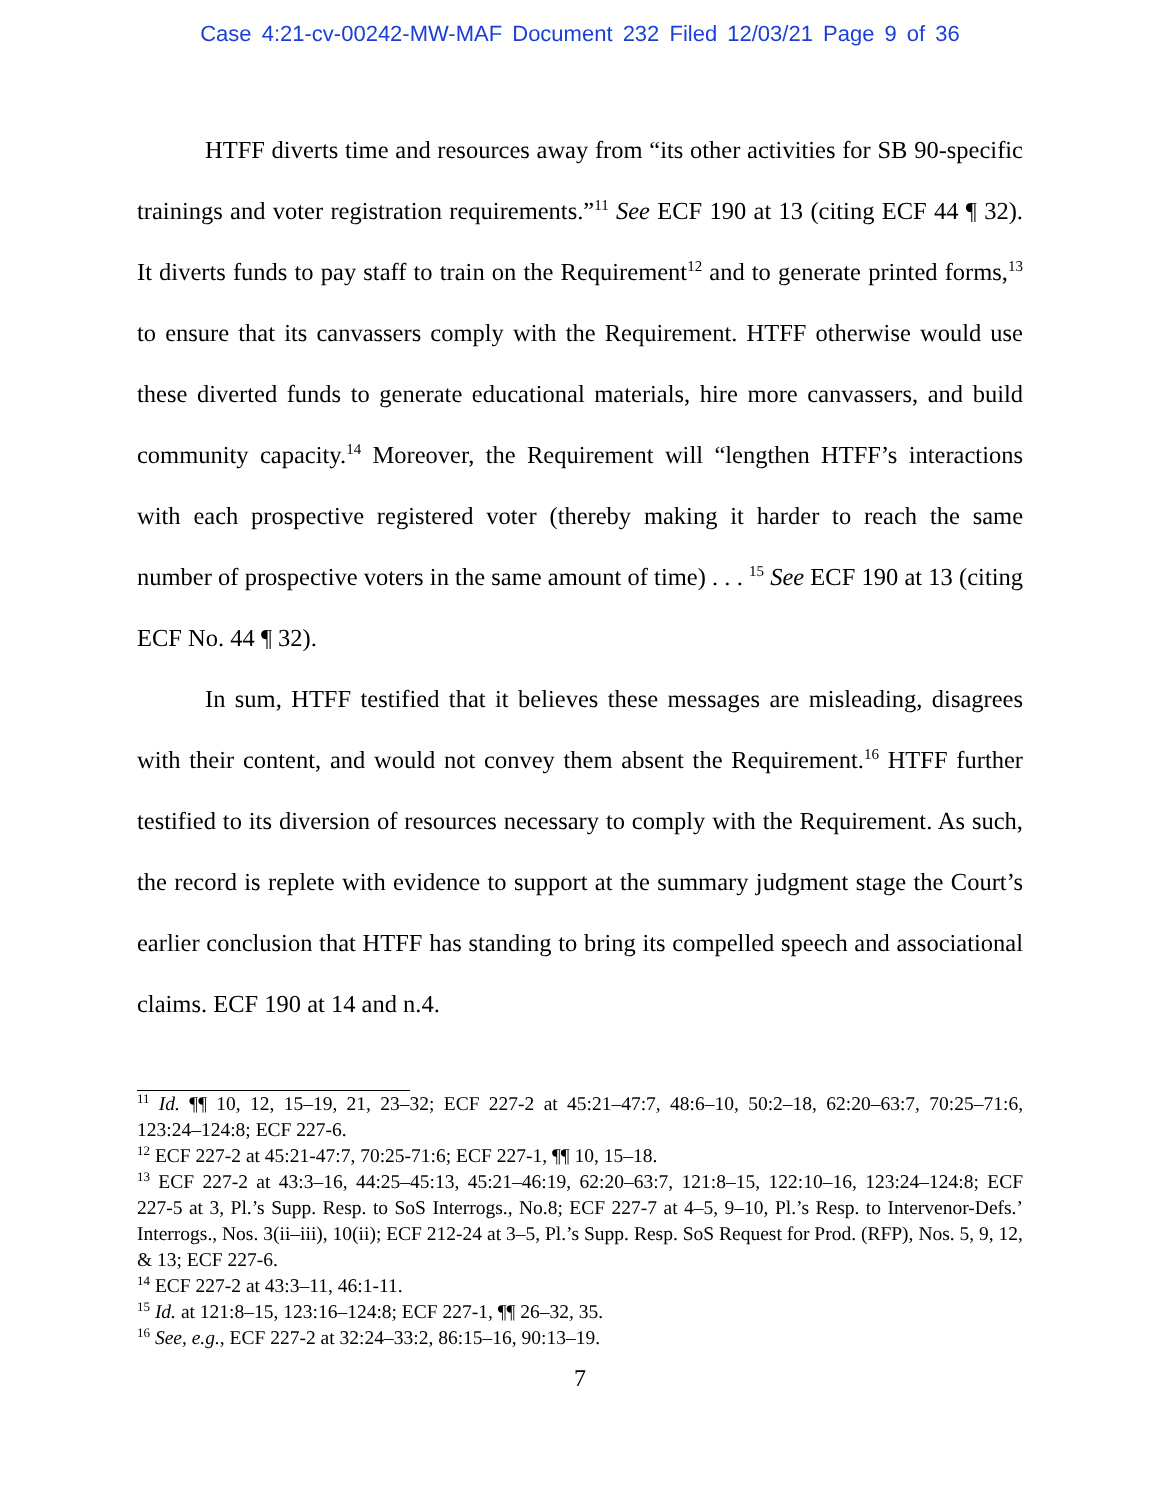Case 4:21-cv-00242-MW-MAF Document 232 Filed 12/03/21 Page 9 of 36
HTFF diverts time and resources away from “its other activities for SB 90-specific trainings and voter registration requirements.”<sup>11</sup> See ECF 190 at 13 (citing ECF 44 ¶ 32). It diverts funds to pay staff to train on the Requirement<sup>12</sup> and to generate printed forms,<sup>13</sup> to ensure that its canvassers comply with the Requirement. HTFF otherwise would use these diverted funds to generate educational materials, hire more canvassers, and build community capacity.<sup>14</sup> Moreover, the Requirement will “lengthen HTFF’s interactions with each prospective registered voter (thereby making it harder to reach the same number of prospective voters in the same amount of time) . . . <sup>15</sup> See ECF 190 at 13 (citing ECF No. 44 ¶ 32).
In sum, HTFF testified that it believes these messages are misleading, disagrees with their content, and would not convey them absent the Requirement.<sup>16</sup> HTFF further testified to its diversion of resources necessary to comply with the Requirement. As such, the record is replete with evidence to support at the summary judgment stage the Court’s earlier conclusion that HTFF has standing to bring its compelled speech and associational claims. ECF 190 at 14 and n.4.
<sup>11</sup> Id. ¶¶ 10, 12, 15–19, 21, 23–32; ECF 227-2 at 45:21–47:7, 48:6–10, 50:2–18, 62:20–63:7, 70:25–71:6, 123:24–124:8; ECF 227-6.
<sup>12</sup> ECF 227-2 at 45:21-47:7, 70:25-71:6; ECF 227-1, ¶¶ 10, 15–18.
<sup>13</sup> ECF 227-2 at 43:3–16, 44:25–45:13, 45:21–46:19, 62:20–63:7, 121:8–15, 122:10–16, 123:24–124:8; ECF 227-5 at 3, Pl.’s Supp. Resp. to SoS Interrogs., No.8; ECF 227-7 at 4–5, 9–10, Pl.’s Resp. to Intervenor-Defs.’ Interrogs., Nos. 3(ii–iii), 10(ii); ECF 212-24 at 3–5, Pl.’s Supp. Resp. SoS Request for Prod. (RFP), Nos. 5, 9, 12, & 13; ECF 227-6.
<sup>14</sup> ECF 227-2 at 43:3–11, 46:1-11.
<sup>15</sup> Id. at 121:8–15, 123:16–124:8; ECF 227-1, ¶¶ 26–32, 35.
<sup>16</sup> See, e.g., ECF 227-2 at 32:24–33:2, 86:15–16, 90:13–19.
7